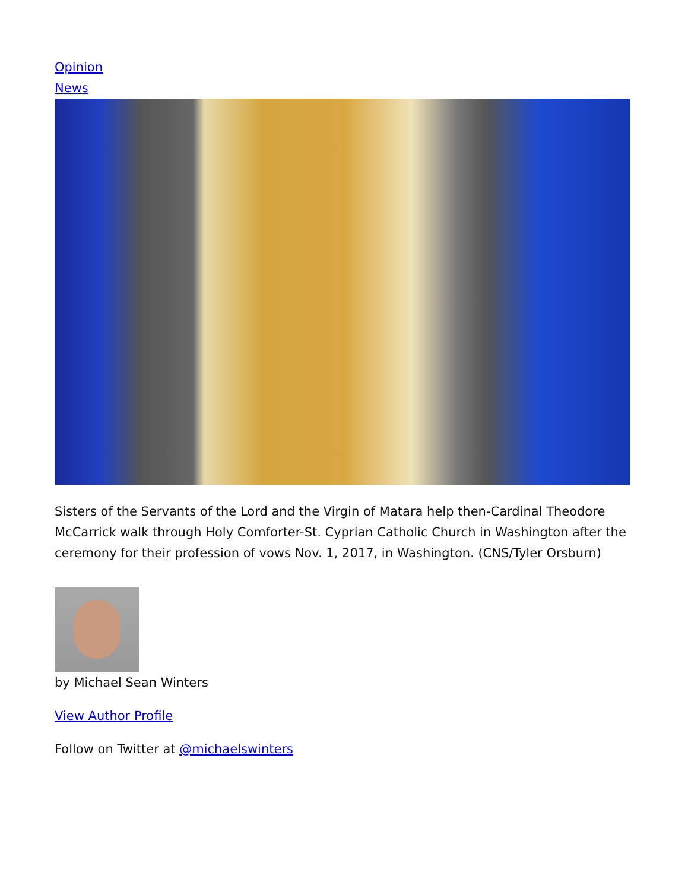Opinion
News
Sisters of the Servants of the Lord and the Virgin of Matara help then-Cardinal Theodore McCarrick walk through Holy Comforter-St. Cyprian Catholic Church in Washington after the ceremony for their profession of vows Nov. 1, 2017, in Washington. (CNS/Tyler Orsburn)
by Michael Sean Winters
View Author Profile
Follow on Twitter at @michaelswinters